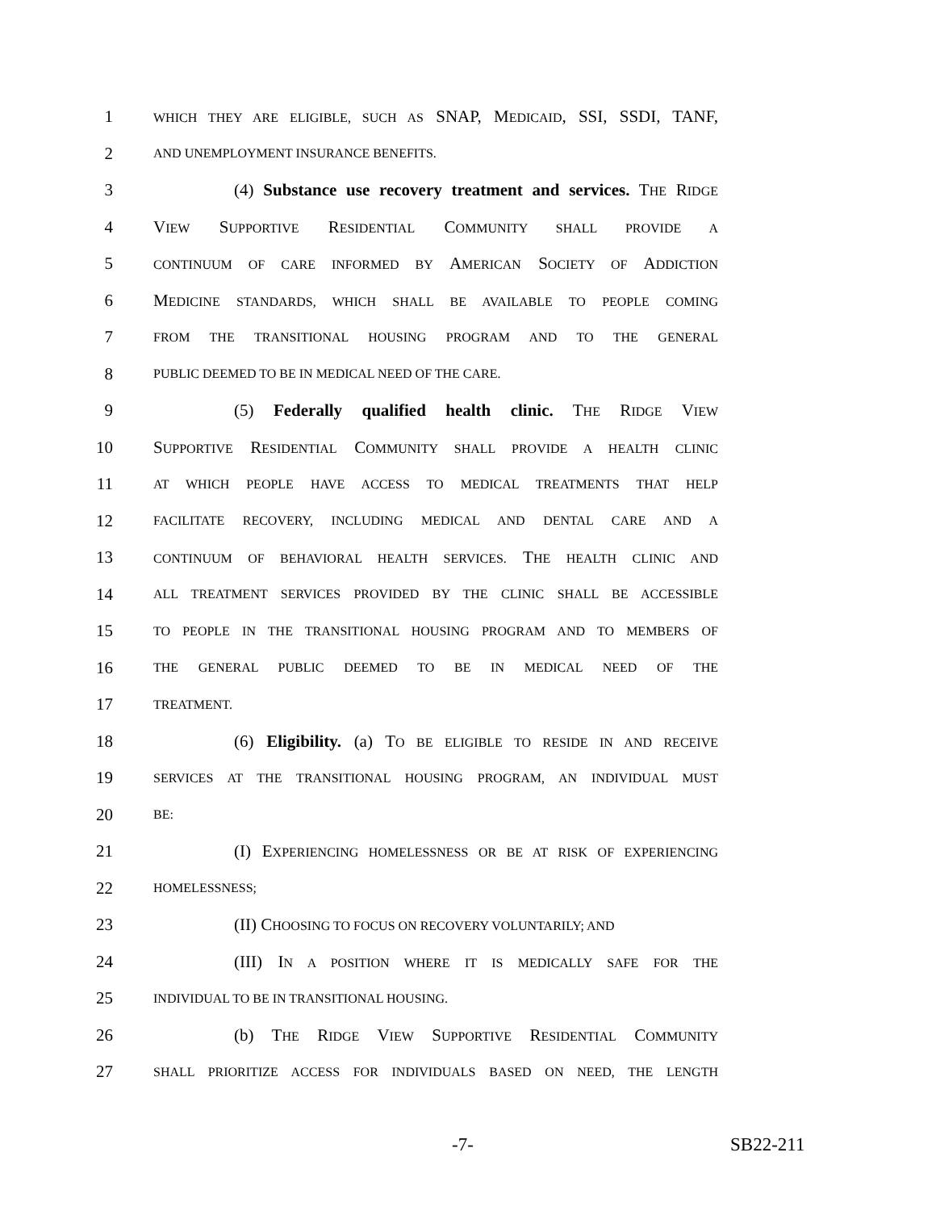1
WHICH THEY ARE ELIGIBLE, SUCH AS SNAP, MEDICAID, SSI, SSDI, TANF,
2
AND UNEMPLOYMENT INSURANCE BENEFITS.
3 (4) Substance use recovery treatment and services. THE RIDGE
4 VIEW SUPPORTIVE RESIDENTIAL COMMUNITY SHALL PROVIDE A
5
CONTINUUM OF CARE INFORMED BY AMERICAN SOCIETY OF ADDICTION
6 MEDICINE STANDARDS, WHICH SHALL BE AVAILABLE TO PEOPLE COMING
7
FROM THE TRANSITIONAL HOUSING PROGRAM AND TO THE GENERAL
8
PUBLIC DEEMED TO BE IN MEDICAL NEED OF THE CARE.
9 (5) Federally qualified health clinic. THE RIDGE VIEW
10 SUPPORTIVE RESIDENTIAL COMMUNITY SHALL PROVIDE A HEALTH CLINIC
11
AT WHICH PEOPLE HAVE ACCESS TO MEDICAL TREATMENTS THAT HELP
12
FACILITATE RECOVERY, INCLUDING MEDICAL AND DENTAL CARE AND A
13
CONTINUUM OF BEHAVIORAL HEALTH SERVICES. THE HEALTH CLINIC AND
14
ALL TREATMENT SERVICES PROVIDED BY THE CLINIC SHALL BE ACCESSIBLE
15
TO PEOPLE IN THE TRANSITIONAL HOUSING PROGRAM AND TO MEMBERS OF
16
THE GENERAL PUBLIC DEEMED TO BE IN MEDICAL NEED OF THE
17
TREATMENT.
18 (6) Eligibility. (a) TO BE ELIGIBLE TO RESIDE IN AND RECEIVE
19
SERVICES AT THE TRANSITIONAL HOUSING PROGRAM, AN INDIVIDUAL MUST
20
BE:
21 (I) EXPERIENCING HOMELESSNESS OR BE AT RISK OF EXPERIENCING
22
HOMELESSNESS;
23 (II) CHOOSING TO FOCUS ON RECOVERY VOLUNTARILY; AND
24 (III) IN A POSITION WHERE IT IS MEDICALLY SAFE FOR THE
25
INDIVIDUAL TO BE IN TRANSITIONAL HOUSING.
26 (b) THE RIDGE VIEW SUPPORTIVE RESIDENTIAL COMMUNITY
27
SHALL PRIORITIZE ACCESS FOR INDIVIDUALS BASED ON NEED, THE LENGTH
-7- SB22-211